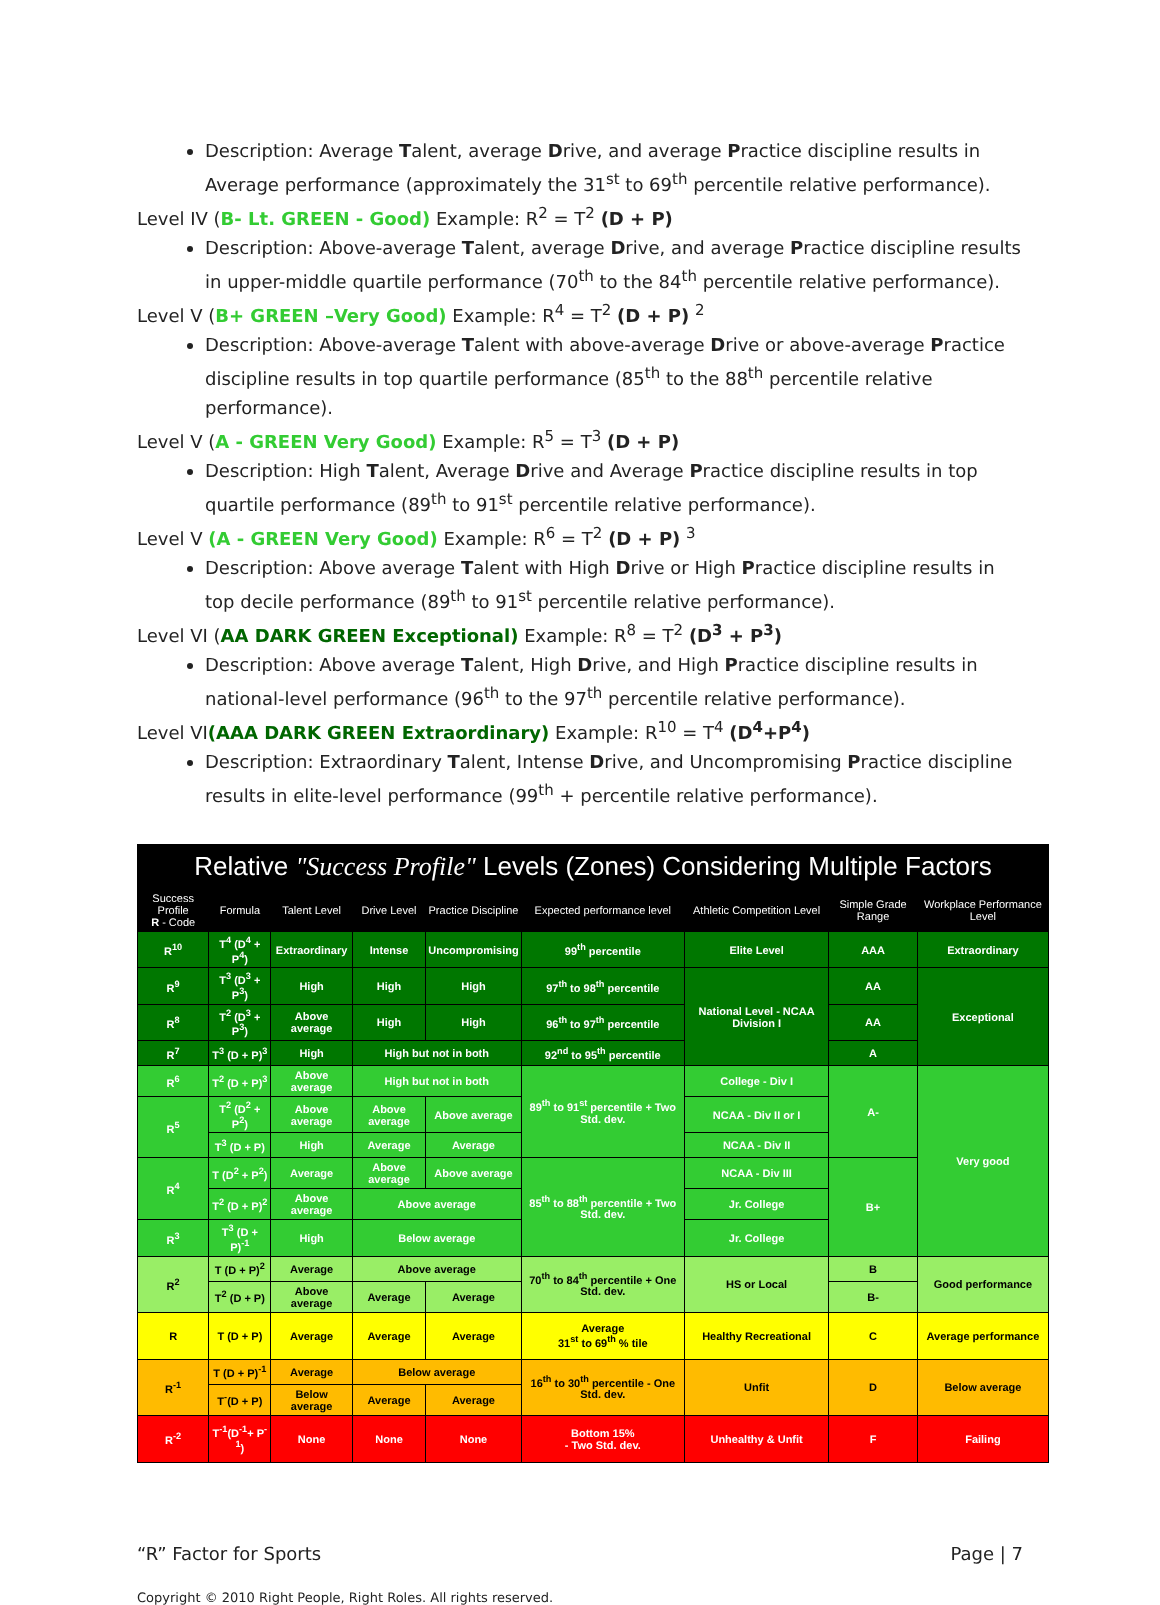Description: Average Talent, average Drive, and average Practice discipline results in Average performance (approximately the 31<sup>st</sup> to 69<sup>th</sup> percentile relative performance).
Level IV (B- Lt. GREEN - Good) Example: R<sup>2</sup> = T<sup>2</sup> (D + P)
Description: Above-average Talent, average Drive, and average Practice discipline results in upper-middle quartile performance (70<sup>th</sup> to the 84<sup>th</sup> percentile relative performance).
Level V (B+ GREEN –Very Good) Example: R<sup>4</sup> = T<sup>2</sup> (D + P) <sup>2</sup>
Description: Above-average Talent with above-average Drive or above-average Practice discipline results in top quartile performance (85<sup>th</sup> to the 88<sup>th</sup> percentile relative performance).
Level V (A - GREEN Very Good) Example: R<sup>5</sup> = T<sup>3</sup> (D + P)
Description: High Talent, Average Drive and Average Practice discipline results in top quartile performance (89<sup>th</sup> to 91<sup>st</sup> percentile relative performance).
Level V (A - GREEN Very Good) Example: R<sup>6</sup> = T<sup>2</sup> (D + P) <sup>3</sup>
Description: Above average Talent with High Drive or High Practice discipline results in top decile performance (89<sup>th</sup> to 91<sup>st</sup> percentile relative performance).
Level VI (AA DARK GREEN Exceptional) Example: R<sup>8</sup> = T<sup>2</sup> (D<sup>3</sup> + P<sup>3</sup>)
Description: Above average Talent, High Drive, and High Practice discipline results in national-level performance (96<sup>th</sup> to the 97<sup>th</sup> percentile relative performance).
Level VI(AAA DARK GREEN Extraordinary) Example: R<sup>10</sup> = T<sup>4</sup> (D<sup>4</sup>+P<sup>4</sup>)
Description: Extraordinary Talent, Intense Drive, and Uncompromising Practice discipline results in elite-level performance (99<sup>th</sup> + percentile relative performance).
| Relative "Success Profile" Levels (Zones) Considering Multiple Factors | | | | | | | | |
| --- | --- | --- | --- | --- | --- | --- | --- | --- |
| Success Profile R - Code | Formula | Talent Level | Drive Level | Practice Discipline | Expected performance level | Athletic Competition Level | Simple Grade Range | Workplace Performance Level |
| R<sup>10</sup> | T<sup>4</sup> (D<sup>4</sup> + P<sup>4</sup>) | Extraordinary | Intense | Uncompromising | 99<sup>th</sup> percentile | Elite Level | AAA | Extraordinary |
| R<sup>9</sup> | T<sup>3</sup> (D<sup>3</sup> + P<sup>3</sup>) | High | High | High | 97<sup>th</sup> to 98<sup>th</sup> percentile | National Level - NCAA Division I | AA | Exceptional |
| R<sup>8</sup> | T<sup>2</sup> (D<sup>3</sup> + P<sup>3</sup>) | Above average | High | High | 96<sup>th</sup> to 97<sup>th</sup> percentile | | AA | |
| R<sup>7</sup> | T<sup>3</sup> (D + P)<sup>3</sup> | High | High but not in both | | 92<sup>nd</sup> to 95<sup>th</sup> percentile | | A | |
| R<sup>6</sup> | T<sup>2</sup> (D + P)<sup>3</sup> | Above average | High but not in both | | 89<sup>th</sup> to 91<sup>st</sup> percentile + Two Std. dev. | College - Div I | A- | Very good |
| R<sup>5</sup> | T<sup>2</sup> (D<sup>2</sup> + P<sup>2</sup>) | Above average | Above average | Above average | | NCAA - Div II or I | | |
| | T<sup>3</sup> (D + P) | High | Average | Average | | NCAA - Div II | | |
| R<sup>4</sup> | T (D<sup>2</sup> + P<sup>2</sup>) | Average | Above average | Above average | 85<sup>th</sup> to 88<sup>th</sup> percentile + Two Std. dev. | NCAA - Div III | B+ | |
| | T<sup>2</sup> (D + P)<sup>2</sup> | Above average | Above average | | | Jr. College | | |
| R<sup>3</sup> | T<sup>3</sup> (D + P)<sup>-1</sup> | High | Below average | | | Jr. College | | |
| R<sup>2</sup> | T (D + P)<sup>2</sup> | Average | Above average | | 70<sup>th</sup> to 84<sup>th</sup> percentile + One Std. dev. | HS or Local | B | Good performance |
| | T<sup>2</sup> (D + P) | Above average | Average | Average | | | B- | |
| R | T (D + P) | Average | Average | Average | Average 31<sup>st</sup> to 69<sup>th</sup> % tile | Healthy Recreational | C | Average performance |
| R<sup>-1</sup> | T (D + P)<sup>-1</sup> | Average | Below average | | 16<sup>th</sup> to 30<sup>th</sup> percentile - One Std. dev. | Unfit | D | Below average |
| | T<sup>-</sup>(D + P) | Below average | Average | Average | | | | |
| R<sup>-2</sup> | T<sup>-1</sup>(D<sup>-1</sup>+ P<sup>-1</sup>) | None | None | None | Bottom 15% - Two Std. dev. | Unhealthy & Unfit | F | Failing |
“R” Factor for Sports Page | 7
Copyright © 2010 Right People, Right Roles. All rights reserved.